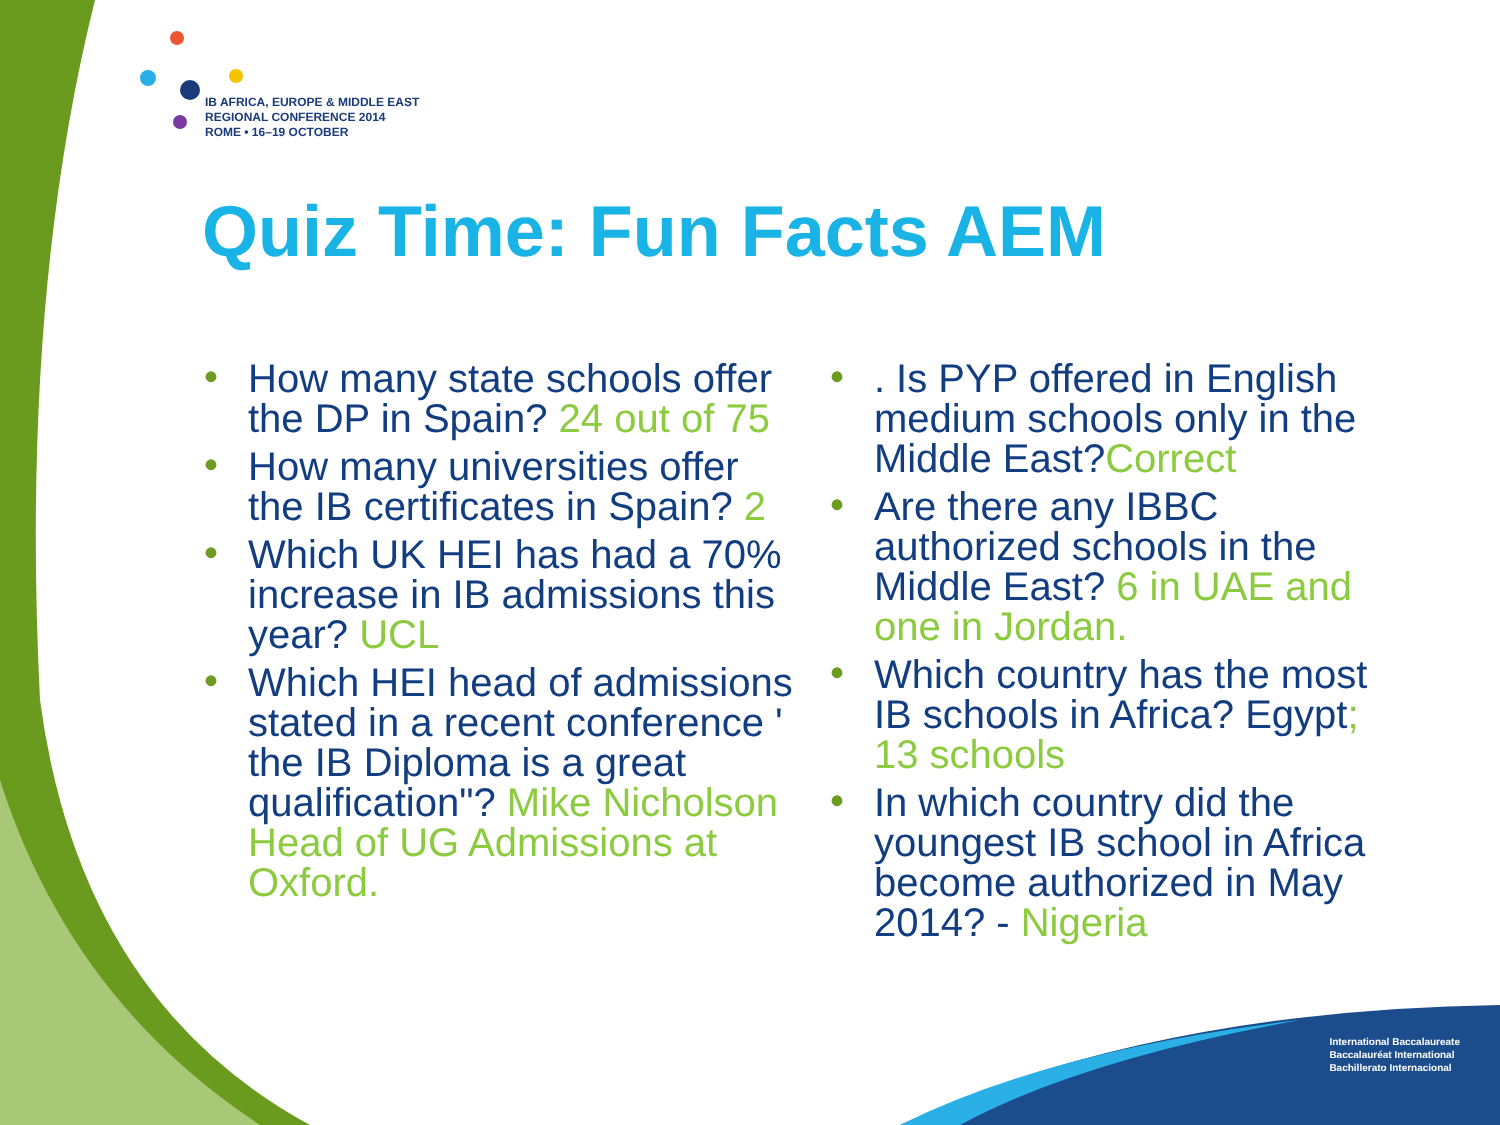IB AFRICA, EUROPE & MIDDLE EAST
REGIONAL CONFERENCE 2014
ROME • 16–19 OCTOBER
Quiz Time: Fun Facts AEM
• How many state schools offer the DP in Spain? 24 out of 75
• How many universities offer the IB certificates in Spain? 2
• Which UK HEI has had a 70% increase in IB admissions this year? UCL
• Which HEI head of admissions stated in a recent conference ' the IB Diploma is a great qualification"? Mike Nicholson Head of UG Admissions at Oxford.
•. Is PYP offered in English medium schools only in the Middle East?Correct
• Are there any IBBC authorized schools in the Middle East? 6 in UAE and one in Jordan.
• Which country has the most IB schools in Africa? Egypt; 13 schools
• In which country did the youngest IB school in Africa become authorized in May 2014? - Nigeria
International Baccalaureate
Baccalauréat International
Bachillerato Internacional